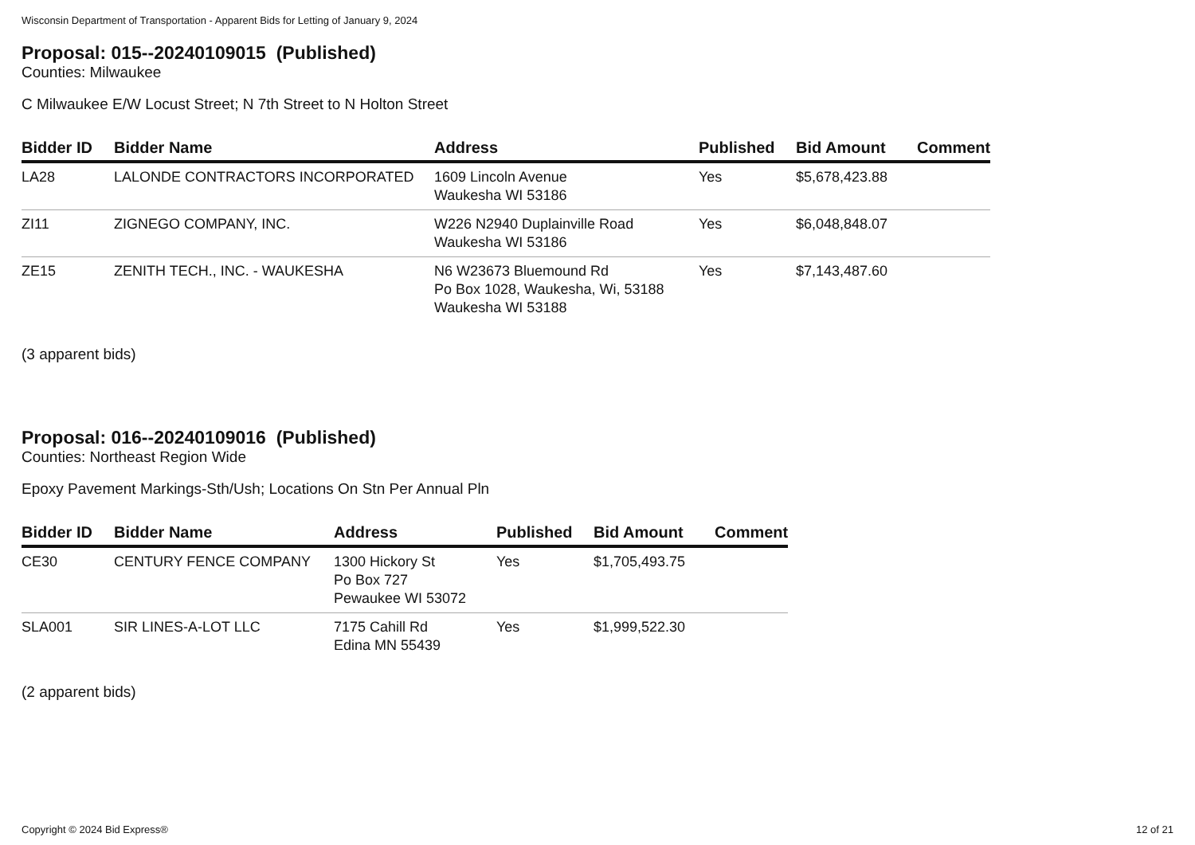Wisconsin Department of Transportation - Apparent Bids for Letting of January 9, 2024
Proposal: 015--20240109015 (Published)
Counties: Milwaukee
C Milwaukee E/W Locust Street; N 7th Street to N Holton Street
| Bidder ID | Bidder Name | Address | Published | Bid Amount | Comment |
| --- | --- | --- | --- | --- | --- |
| LA28 | LALONDE CONTRACTORS INCORPORATED | 1609 Lincoln Avenue Waukesha WI 53186 | Yes | $5,678,423.88 | |
| ZI11 | ZIGNEGO COMPANY, INC. | W226 N2940 Duplainville Road Waukesha WI 53186 | Yes | $6,048,848.07 | |
| ZE15 | ZENITH TECH., INC. - WAUKESHA | N6 W23673 Bluemound Rd Po Box 1028, Waukesha, Wi, 53188 Waukesha WI 53188 | Yes | $7,143,487.60 | |
(3 apparent bids)
Proposal: 016--20240109016 (Published)
Counties: Northeast Region Wide
Epoxy Pavement Markings-Sth/Ush; Locations On Stn Per Annual Pln
| Bidder ID | Bidder Name | Address | Published | Bid Amount | Comment |
| --- | --- | --- | --- | --- | --- |
| CE30 | CENTURY FENCE COMPANY | 1300 Hickory St Po Box 727 Pewaukee WI 53072 | Yes | $1,705,493.75 | |
| SLA001 | SIR LINES-A-LOT LLC | 7175 Cahill Rd Edina MN 55439 | Yes | $1,999,522.30 | |
(2 apparent bids)
Copyright © 2024 Bid Express® 12 of 21